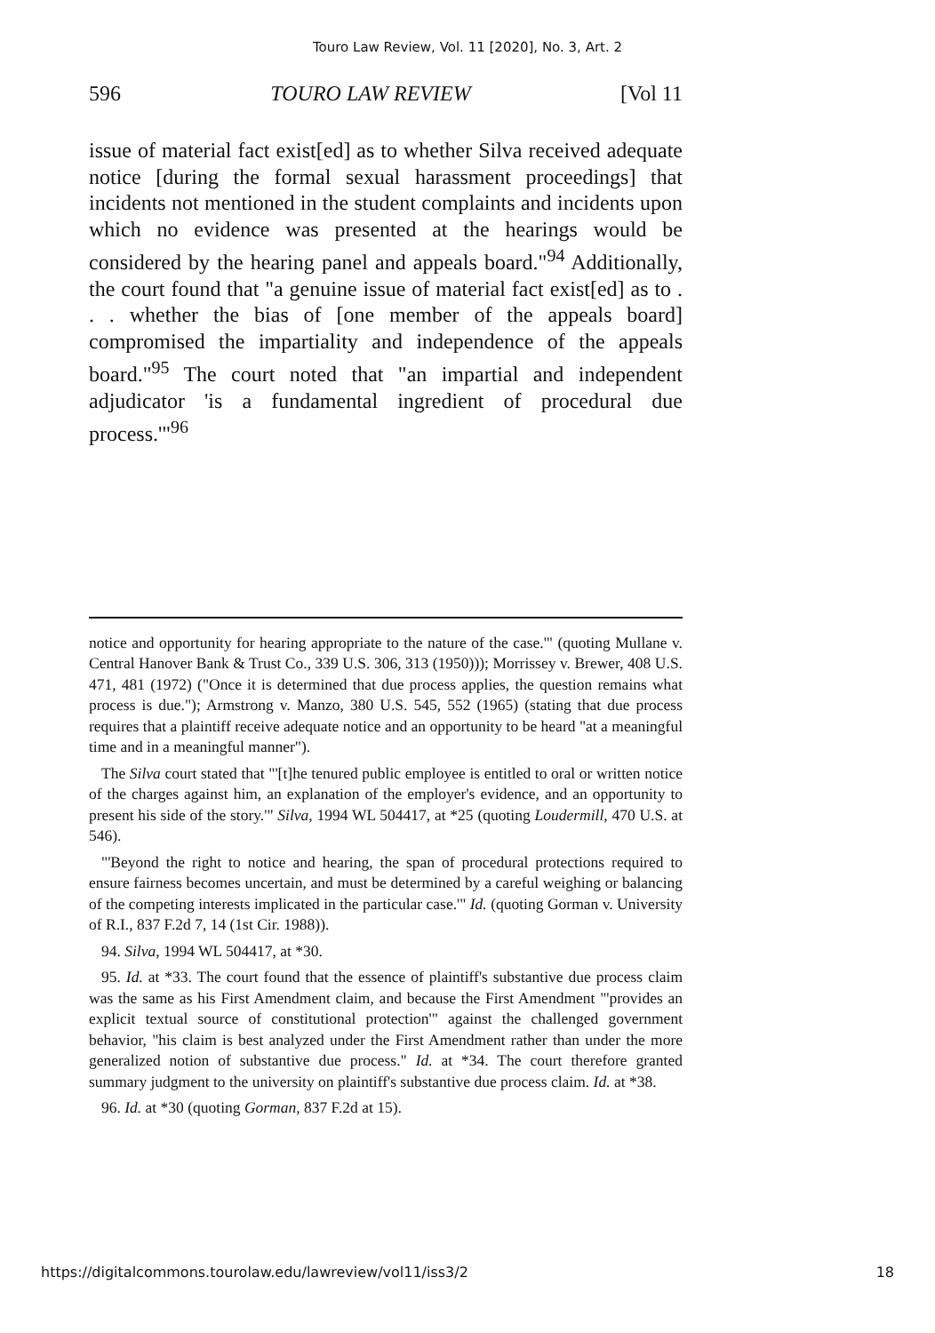Touro Law Review, Vol. 11 [2020], No. 3, Art. 2
596 TOURO LAW REVIEW [Vol 11
issue of material fact exist[ed] as to whether Silva received adequate notice [during the formal sexual harassment proceedings] that incidents not mentioned in the student complaints and incidents upon which no evidence was presented at the hearings would be considered by the hearing panel and appeals board."<sup>94</sup> Additionally, the court found that "a genuine issue of material fact exist[ed] as to . . . whether the bias of [one member of the appeals board] compromised the impartiality and independence of the appeals board."<sup>95</sup> The court noted that "an impartial and independent adjudicator 'is a fundamental ingredient of procedural due process.'"<sup>96</sup>
notice and opportunity for hearing appropriate to the nature of the case.'" (quoting Mullane v. Central Hanover Bank & Trust Co., 339 U.S. 306, 313 (1950))); Morrissey v. Brewer, 408 U.S. 471, 481 (1972) ("Once it is determined that due process applies, the question remains what process is due."); Armstrong v. Manzo, 380 U.S. 545, 552 (1965) (stating that due process requires that a plaintiff receive adequate notice and an opportunity to be heard "at a meaningful time and in a meaningful manner").
The Silva court stated that "'[t]he tenured public employee is entitled to oral or written notice of the charges against him, an explanation of the employer's evidence, and an opportunity to present his side of the story.'" Silva, 1994 WL 504417, at *25 (quoting Loudermill, 470 U.S. at 546).
"'Beyond the right to notice and hearing, the span of procedural protections required to ensure fairness becomes uncertain, and must be determined by a careful weighing or balancing of the competing interests implicated in the particular case.'" Id. (quoting Gorman v. University of R.I., 837 F.2d 7, 14 (1st Cir. 1988)).
94. Silva, 1994 WL 504417, at *30.
95. Id. at *33. The court found that the essence of plaintiff's substantive due process claim was the same as his First Amendment claim, and because the First Amendment "'provides an explicit textual source of constitutional protection'" against the challenged government behavior, "his claim is best analyzed under the First Amendment rather than under the more generalized notion of substantive due process." Id. at *34. The court therefore granted summary judgment to the university on plaintiff's substantive due process claim. Id. at *38.
96. Id. at *30 (quoting Gorman, 837 F.2d at 15).
https://digitalcommons.tourolaw.edu/lawreview/vol11/iss3/2 18